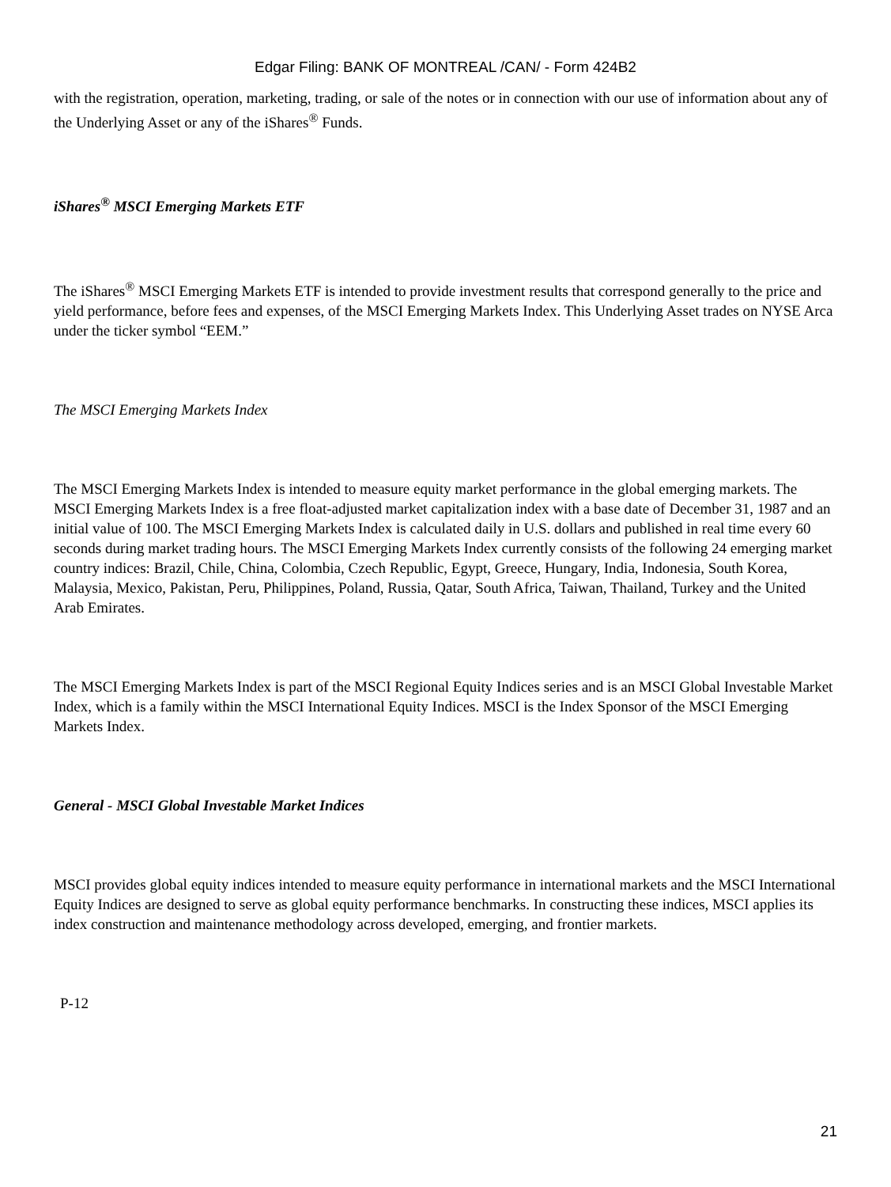Edgar Filing: BANK OF MONTREAL /CAN/ - Form 424B2
with the registration, operation, marketing, trading, or sale of the notes or in connection with our use of information about any of the Underlying Asset or any of the iShares<sup>®</sup> Funds.
iShares<sup>®</sup> MSCI Emerging Markets ETF
The iShares<sup>®</sup> MSCI Emerging Markets ETF is intended to provide investment results that correspond generally to the price and yield performance, before fees and expenses, of the MSCI Emerging Markets Index. This Underlying Asset trades on NYSE Arca under the ticker symbol “EEM.”
The MSCI Emerging Markets Index
The MSCI Emerging Markets Index is intended to measure equity market performance in the global emerging markets. The MSCI Emerging Markets Index is a free float-adjusted market capitalization index with a base date of December 31, 1987 and an initial value of 100. The MSCI Emerging Markets Index is calculated daily in U.S. dollars and published in real time every 60 seconds during market trading hours. The MSCI Emerging Markets Index currently consists of the following 24 emerging market country indices: Brazil, Chile, China, Colombia, Czech Republic, Egypt, Greece, Hungary, India, Indonesia, South Korea, Malaysia, Mexico, Pakistan, Peru, Philippines, Poland, Russia, Qatar, South Africa, Taiwan, Thailand, Turkey and the United Arab Emirates.
The MSCI Emerging Markets Index is part of the MSCI Regional Equity Indices series and is an MSCI Global Investable Market Index, which is a family within the MSCI International Equity Indices. MSCI is the Index Sponsor of the MSCI Emerging Markets Index.
General - MSCI Global Investable Market Indices
MSCI provides global equity indices intended to measure equity performance in international markets and the MSCI International Equity Indices are designed to serve as global equity performance benchmarks. In constructing these indices, MSCI applies its index construction and maintenance methodology across developed, emerging, and frontier markets.
P-12
21